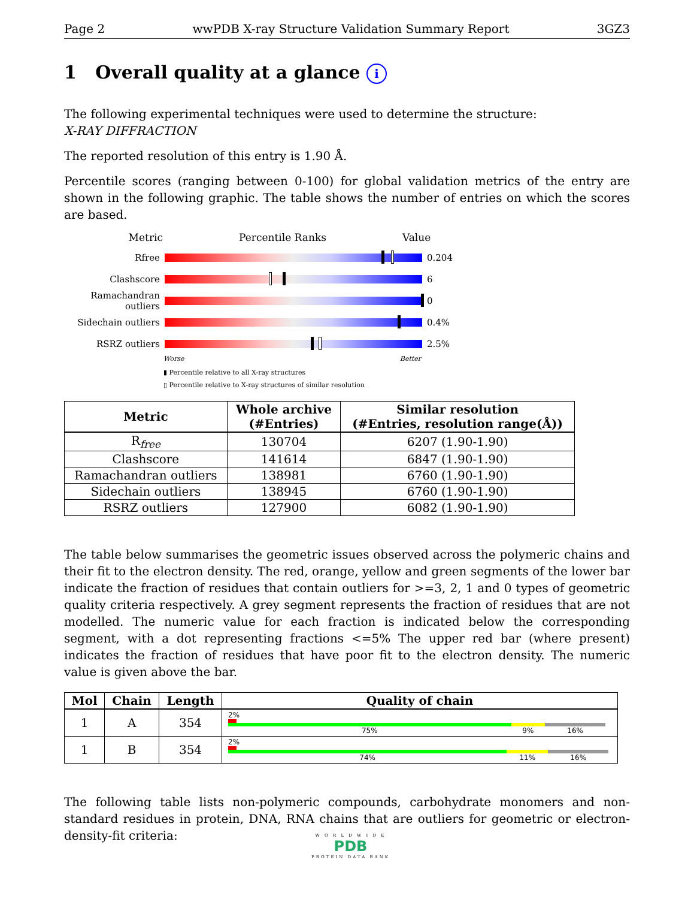Page 2 wwPDB X-ray Structure Validation Summary Report 3GZ3
1 Overall quality at a glance i
The following experimental techniques were used to determine the structure:
X-RAY DIFFRACTION
The reported resolution of this entry is 1.90 Å.
Percentile scores (ranging between 0-100) for global validation metrics of the entry are shown in the following graphic. The table shows the number of entries on which the scores are based.
Metric Percentile Ranks Value
Rfree 0.204
Clashscore 6
Ramachandran outliers
0
Sidechain outliers
0.4%
RSRZ outliers 2.5%
Worse Better
▮ Percentile relative to all X-ray structures
▯ Percentile relative to X-ray structures of similar resolution
| Metric | Whole archive (#Entries) | Similar resolution (#Entries, resolution range(Å)) |
| --- | --- | --- |
| R<sub>free</sub> | 130704 | 6207 (1.90-1.90) |
| Clashscore | 141614 | 6847 (1.90-1.90) |
| Ramachandran outliers | 138981 | 6760 (1.90-1.90) |
| Sidechain outliers | 138945 | 6760 (1.90-1.90) |
| RSRZ outliers | 127900 | 6082 (1.90-1.90) |
The table below summarises the geometric issues observed across the polymeric chains and their fit to the electron density. The red, orange, yellow and green segments of the lower bar indicate the fraction of residues that contain outliers for >=3, 2, 1 and 0 types of geometric quality criteria respectively. A grey segment represents the fraction of residues that are not modelled. The numeric value for each fraction is indicated below the corresponding segment, with a dot representing fractions <=5% The upper red bar (where present) indicates the fraction of residues that have poor fit to the electron density. The numeric value is given above the bar.
| Mol | Chain | Length | Quality of chain |
| --- | --- | --- | --- |
| 1 | A | 354 | 2% 75% 9% 16% |
| 1 | B | 354 | 2% 74% 11% 16% |
The following table lists non-polymeric compounds, carbohydrate monomers and non-standard residues in protein, DNA, RNA chains that are outliers for geometric or electron-density-fit criteria:
W O R L D W I D E
PDB
PROTEIN DATA BANK